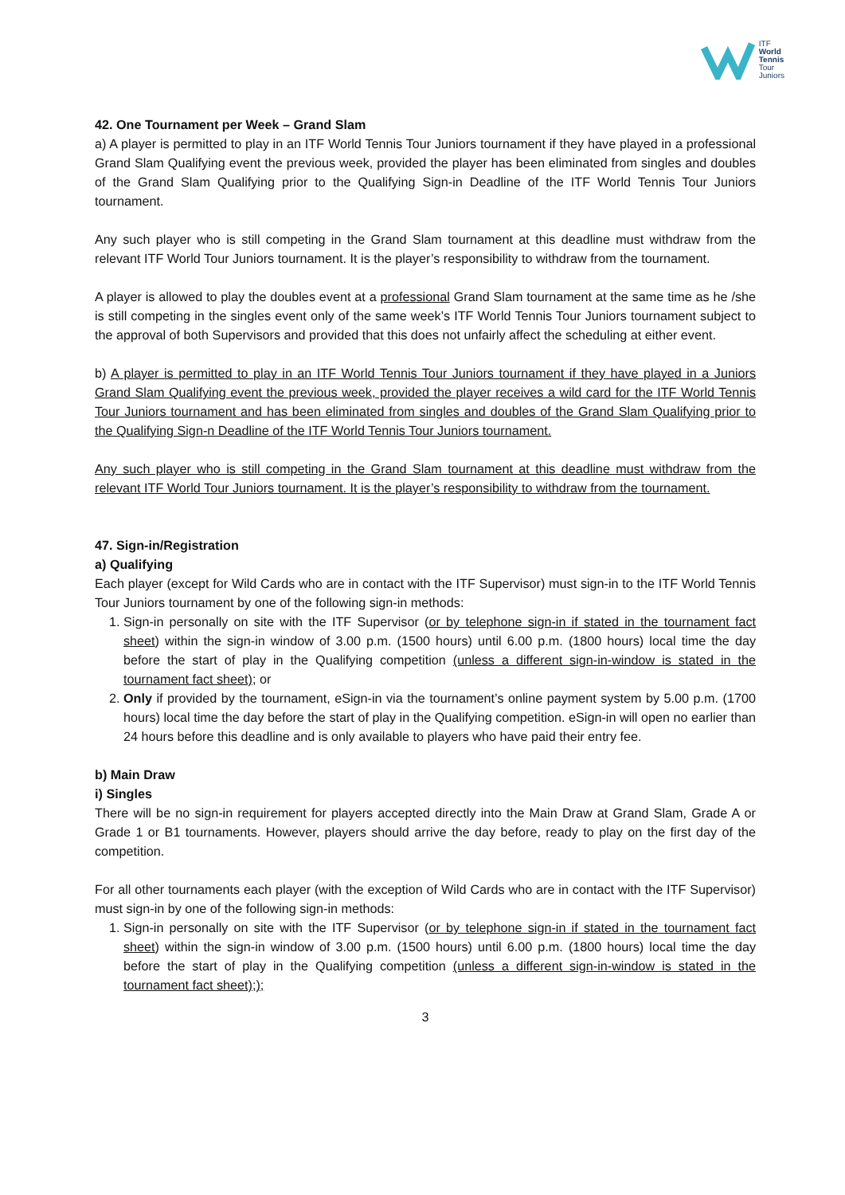ITF
World
Tennis
Tour
Juniors
42. One Tournament per Week – Grand Slam
a) A player is permitted to play in an ITF World Tennis Tour Juniors tournament if they have played in a professional Grand Slam Qualifying event the previous week, provided the player has been eliminated from singles and doubles of the Grand Slam Qualifying prior to the Qualifying Sign-in Deadline of the ITF World Tennis Tour Juniors tournament.
Any such player who is still competing in the Grand Slam tournament at this deadline must withdraw from the relevant ITF World Tour Juniors tournament. It is the player’s responsibility to withdraw from the tournament.
A player is allowed to play the doubles event at a professional Grand Slam tournament at the same time as he /she is still competing in the singles event only of the same week’s ITF World Tennis Tour Juniors tournament subject to the approval of both Supervisors and provided that this does not unfairly affect the scheduling at either event.
b) A player is permitted to play in an ITF World Tennis Tour Juniors tournament if they have played in a Juniors Grand Slam Qualifying event the previous week, provided the player receives a wild card for the ITF World Tennis Tour Juniors tournament and has been eliminated from singles and doubles of the Grand Slam Qualifying prior to the Qualifying Sign-n Deadline of the ITF World Tennis Tour Juniors tournament.
Any such player who is still competing in the Grand Slam tournament at this deadline must withdraw from the relevant ITF World Tour Juniors tournament. It is the player’s responsibility to withdraw from the tournament.
47. Sign-in/Registration
a) Qualifying
Each player (except for Wild Cards who are in contact with the ITF Supervisor) must sign-in to the ITF World Tennis Tour Juniors tournament by one of the following sign-in methods:
1. Sign-in personally on site with the ITF Supervisor (or by telephone sign-in if stated in the tournament fact sheet) within the sign-in window of 3.00 p.m. (1500 hours) until 6.00 p.m. (1800 hours) local time the day before the start of play in the Qualifying competition (unless a different sign-in-window is stated in the tournament fact sheet); or
2. Only if provided by the tournament, eSign-in via the tournament’s online payment system by 5.00 p.m. (1700 hours) local time the day before the start of play in the Qualifying competition. eSign-in will open no earlier than 24 hours before this deadline and is only available to players who have paid their entry fee.
b) Main Draw
i) Singles
There will be no sign-in requirement for players accepted directly into the Main Draw at Grand Slam, Grade A or Grade 1 or B1 tournaments. However, players should arrive the day before, ready to play on the first day of the competition.
For all other tournaments each player (with the exception of Wild Cards who are in contact with the ITF Supervisor) must sign-in by one of the following sign-in methods:
1. Sign-in personally on site with the ITF Supervisor (or by telephone sign-in if stated in the tournament fact sheet) within the sign-in window of 3.00 p.m. (1500 hours) until 6.00 p.m. (1800 hours) local time the day before the start of play in the Qualifying competition (unless a different sign-in-window is stated in the tournament fact sheet););
3